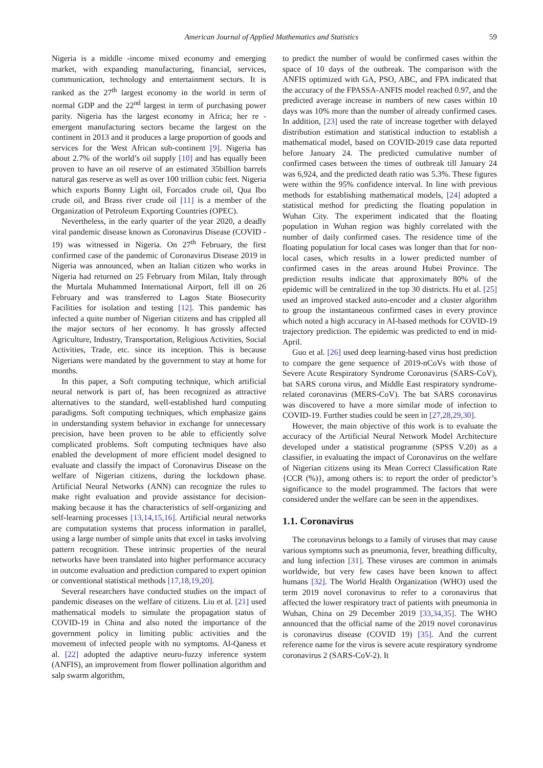American Journal of Applied Mathematics and Statistics 59
Nigeria is a middle -income mixed economy and emerging market, with expanding manufacturing, financial, services, communication, technology and entertainment sectors. It is ranked as the 27<sup>th</sup> largest economy in the world in term of normal GDP and the 22<sup>nd</sup> largest in term of purchasing power parity. Nigeria has the largest economy in Africa; her re - emergent manufacturing sectors became the largest on the continent in 2013 and it produces a large proportion of goods and services for the West African sub-continent [9]. Nigeria has about 2.7% of the world’s oil supply [10] and has equally been proven to have an oil reserve of an estimated 35billion barrels natural gas reserve as well as over 100 trillion cubic feet. Nigeria which exports Bonny Light oil, Forcados crude oil, Qua Ibo crude oil, and Brass river crude oil [11] is a member of the Organization of Petroleum Exporting Countries (OPEC).
Nevertheless, in the early quarter of the year 2020, a deadly viral pandemic disease known as Coronavirus Disease (COVID - 19) was witnessed in Nigeria. On 27<sup>th</sup> February, the first confirmed case of the pandemic of Coronavirus Disease 2019 in Nigeria was announced, when an Italian citizen who works in Nigeria had returned on 25 February from Milan, Italy through the Murtala Muhammed International Airport, fell ill on 26 February and was transferred to Lagos State Biosecurity Facilities for isolation and testing [12]. This pandemic has infected a quite number of Nigerian citizens and has crippled all the major sectors of her economy. It has grossly affected Agriculture, Industry, Transportation, Religious Activities, Social Activities, Trade, etc. since its inception. This is because Nigerians were mandated by the government to stay at home for months.
In this paper, a Soft computing technique, which artificial neural network is part of, has been recognized as attractive alternatives to the standard, well-established hard computing paradigms. Soft computing techniques, which emphasize gains in understanding system behavior in exchange for unnecessary precision, have been proven to be able to efficiently solve complicated problems. Soft computing techniques have also enabled the development of more efficient model designed to evaluate and classify the impact of Coronavirus Disease on the welfare of Nigerian citizens, during the lockdown phase. Artificial Neural Networks (ANN) can recognize the rules to make right evaluation and provide assistance for decision-making because it has the characteristics of self-organizing and self-learning processes [13,14,15,16]. Artificial neural networks are computation systems that process information in parallel, using a large number of simple units that excel in tasks involving pattern recognition. These intrinsic properties of the neural networks have been translated into higher performance accuracy in outcome evaluation and prediction compared to expert opinion or conventional statistical methods [17,18,19,20].
Several researchers have conducted studies on the impact of pandemic diseases on the welfare of citizens. Liu et al. [21] used mathematical models to simulate the propagation status of COVID-19 in China and also noted the importance of the government policy in limiting public activities and the movement of infected people with no symptoms. Al-Qaness et al. [22] adopted the adaptive neuro-fuzzy inference system (ANFIS), an improvement from flower pollination algorithm and salp swarm algorithm,
to predict the number of would be confirmed cases within the space of 10 days of the outbreak. The comparison with the ANFIS optimized with GA, PSO, ABC, and FPA indicated that the accuracy of the FPASSA-ANFIS model reached 0.97, and the predicted average increase in numbers of new cases within 10 days was 10% more than the number of already confirmed cases. In addition, [23] used the rate of increase together with delayed distribution estimation and statistical induction to establish a mathematical model, based on COVID-2019 case data reported before January 24. The predicted cumulative number of confirmed cases between the times of outbreak till January 24 was 6,924, and the predicted death ratio was 5.3%. These figures were within the 95% confidence interval. In line with previous methods for establishing mathematical models, [24] adopted a statistical method for predicting the floating population in Wuhan City. The experiment indicated that the floating population in Wuhan region was highly correlated with the number of daily confirmed cases. The residence time of the floating population for local cases was longer than that for non-local cases, which results in a lower predicted number of confirmed cases in the areas around Hubei Province. The prediction results indicate that approximately 80% of the epidemic will be centralized in the top 30 districts. Hu et al. [25] used an improved stacked auto-encoder and a cluster algorithm to group the instantaneous confirmed cases in every province which noted a high accuracy in AI-based methods for COVID-19 trajectory prediction. The epidemic was predicted to end in mid-April.
Guo et al. [26] used deep learning-based virus host prediction to compare the gene sequence of 2019-nCoVs with those of Severe Acute Respiratory Syndrome Coronavirus (SARS-CoV), bat SARS corona virus, and Middle East respiratory syndrome-related coronavirus (MERS-CoV). The bat SARS coronavirus was discovered to have a more similar mode of infection to COVID-19. Further studies could be seen in [27,28,29,30].
However, the main objective of this work is to evaluate the accuracy of the Artificial Neural Network Model Architecture developed under a statistical programme (SPSS V.20) as a classifier, in evaluating the impact of Coronavirus on the welfare of Nigerian citizens using its Mean Correct Classification Rate {CCR (%)}, among others is: to report the order of predictor’s significance to the model programmed. The factors that were considered under the welfare can be seen in the appendixes.
1.1. Coronavirus
The coronavirus belongs to a family of viruses that may cause various symptoms such as pneumonia, fever, breathing difficulty, and lung infection [31]. These viruses are common in animals worldwide, but very few cases have been known to affect humans [32]. The World Health Organization (WHO) used the term 2019 novel coronavirus to refer to a coronavirus that affected the lower respiratory tract of patients with pneumonia in Wuhan, China on 29 December 2019 [33,34,35]. The WHO announced that the official name of the 2019 novel coronavirus is coronavirus disease (COVID 19) [35]. And the current reference name for the virus is severe acute respiratory syndrome coronavirus 2 (SARS-CoV-2). It